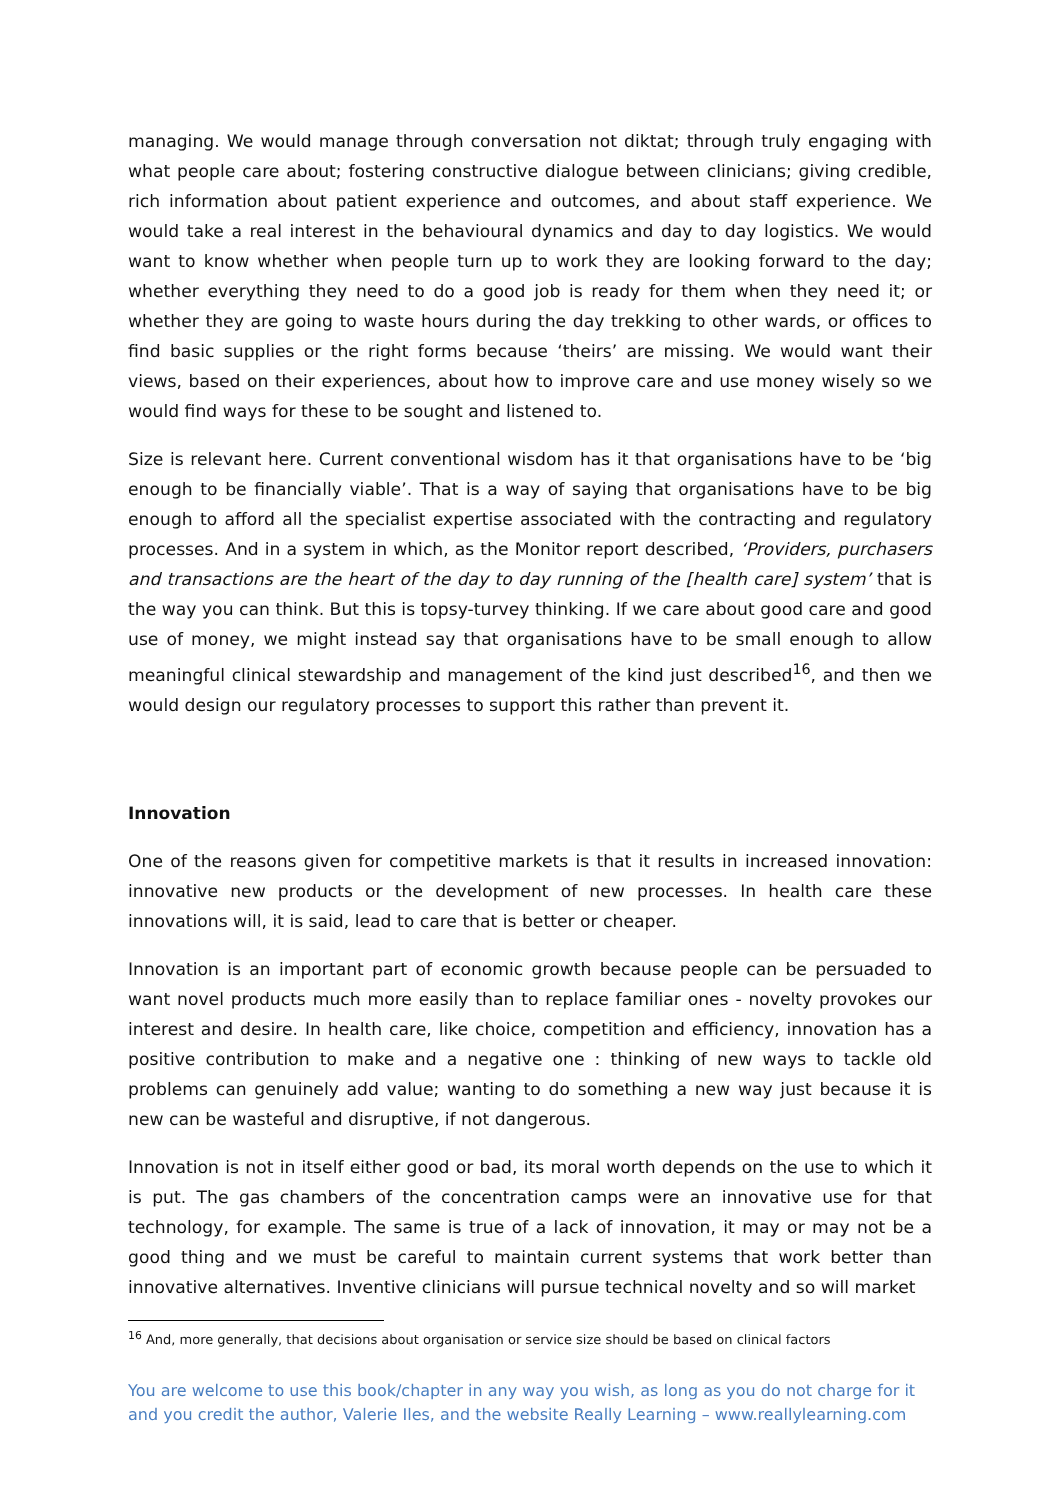managing. We would manage through conversation not diktat; through truly engaging with what people care about; fostering constructive dialogue between clinicians; giving credible, rich information about patient experience and outcomes, and about staff experience. We would take a real interest in the behavioural dynamics and day to day logistics. We would want to know whether when people turn up to work they are looking forward to the day; whether everything they need to do a good job is ready for them when they need it; or whether they are going to waste hours during the day trekking to other wards, or offices to find basic supplies or the right forms because ‘theirs’ are missing. We would want their views, based on their experiences, about how to improve care and use money wisely so we would find ways for these to be sought and listened to.
Size is relevant here. Current conventional wisdom has it that organisations have to be ‘big enough to be financially viable’. That is a way of saying that organisations have to be big enough to afford all the specialist expertise associated with the contracting and regulatory processes. And in a system in which, as the Monitor report described, ‘Providers, purchasers and transactions are the heart of the day to day running of the [health care] system’ that is the way you can think. But this is topsy-turvey thinking. If we care about good care and good use of money, we might instead say that organisations have to be small enough to allow meaningful clinical stewardship and management of the kind just described<sup>16</sup>, and then we would design our regulatory processes to support this rather than prevent it.
Innovation
One of the reasons given for competitive markets is that it results in increased innovation: innovative new products or the development of new processes. In health care these innovations will, it is said, lead to care that is better or cheaper.
Innovation is an important part of economic growth because people can be persuaded to want novel products much more easily than to replace familiar ones - novelty provokes our interest and desire. In health care, like choice, competition and efficiency, innovation has a positive contribution to make and a negative one : thinking of new ways to tackle old problems can genuinely add value; wanting to do something a new way just because it is new can be wasteful and disruptive, if not dangerous.
Innovation is not in itself either good or bad, its moral worth depends on the use to which it is put. The gas chambers of the concentration camps were an innovative use for that technology, for example. The same is true of a lack of innovation, it may or may not be a good thing and we must be careful to maintain current systems that work better than innovative alternatives. Inventive clinicians will pursue technical novelty and so will market
<sup>16</sup> And, more generally, that decisions about organisation or service size should be based on clinical factors
You are welcome to use this book/chapter in any way you wish, as long as you do not charge for it and you credit the author, Valerie Iles, and the website Really Learning – www.reallylearning.com